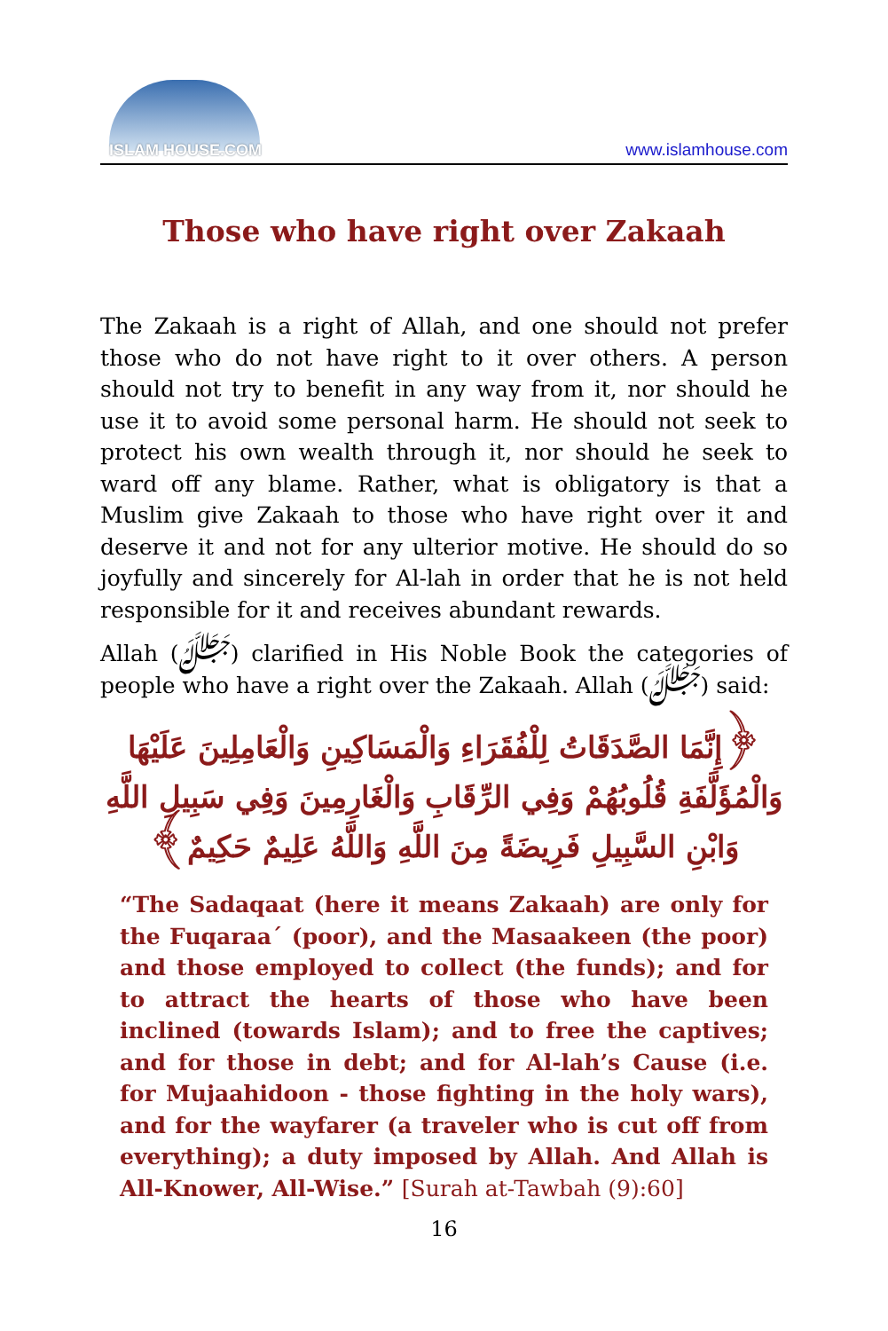ISLAM HOUSE.COM
www.islamhouse.com
Those who have right over Zakaah
The Zakaah is a right of Allah, and one should not prefer those who do not have right to it over others. A person should not try to benefit in any way from it, nor should he use it to avoid some personal harm. He should not seek to protect his own wealth through it, nor should he seek to ward off any blame. Rather, what is obligatory is that a Muslim give Zakaah to those who have right over it and deserve it and not for any ulterior motive. He should do so joyfully and sincerely for Al-lah in order that he is not held responsible for it and receives abundant rewards.
Allah (ﷻ) clarified in His Noble Book the categories of people who have a right over the Zakaah. Allah (ﷻ) said:
﴿إِنَّمَا الصَّدَقَاتُ لِلْفُقَرَاءِ وَالْمَسَاكِينِ وَالْعَامِلِينَ عَلَيْهَا وَالْمُؤَلَّفَةِ قُلُوبُهُمْ وَفِي الرِّقَابِ وَالْغَارِمِينَ وَفِي سَبِيلِ اللَّهِ وَابْنِ السَّبِيلِ فَرِيضَةً مِنَ اللَّهِ وَاللَّهُ عَلِيمٌ حَكِيمٌ﴾
“The Sadaqaat (here it means Zakaah) are only for the Fuqaraa´ (poor), and the Masaakeen (the poor) and those employed to collect (the funds); and for to attract the hearts of those who have been inclined (towards Islam); and to free the captives; and for those in debt; and for Al-lah’s Cause (i.e. for Mujaahidoon - those fighting in the holy wars), and for the wayfarer (a traveler who is cut off from everything); a duty imposed by Allah. And Allah is All-Knower, All-Wise.” [Surah at-Tawbah (9):60]
16